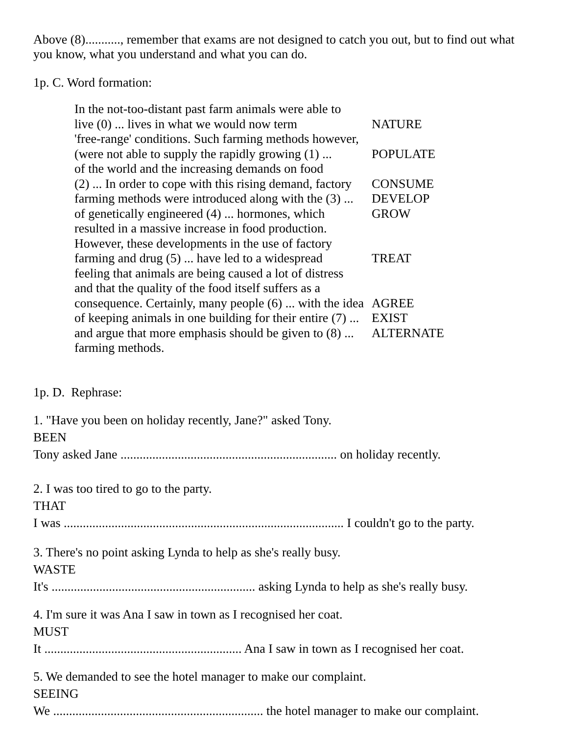Above (8)..........., remember that exams are not designed to catch you out, but to find out what you know, what you understand and what you can do.
1p. C. Word formation:
| In the not-too-distant past farm animals were able to | |
| live (0) ... lives in what we would now term | NATURE |
| 'free-range' conditions. Such farming methods however, | |
| (were not able to supply the rapidly growing (1) ... | POPULATE |
| of the world and the increasing demands on food | |
| (2) ... In order to cope with this rising demand, factory | CONSUME |
| farming methods were introduced along with the (3) ... | DEVELOP |
| of genetically engineered (4) ... hormones, which | GROW |
| resulted in a massive increase in food production. | |
| However, these developments in the use of factory | |
| farming and drug (5) ... have led to a widespread | TREAT |
| feeling that animals are being caused a lot of distress | |
| and that the quality of the food itself suffers as a | |
| consequence. Certainly, many people (6) ... with the idea | AGREE |
| of keeping animals in one building for their entire (7) ... | EXIST |
| and argue that more emphasis should be given to (8) ... | ALTERNATE |
| farming methods. | |
1p. D. Rephrase:
1. "Have you been on holiday recently, Jane?" asked Tony.
BEEN
Tony asked Jane .................................................................... on holiday recently.
2. I was too tired to go to the party.
THAT
I was ........................................................................................ I couldn't go to the party.
3. There's no point asking Lynda to help as she's really busy.
WASTE
It's ................................................................ asking Lynda to help as she's really busy.
4. I'm sure it was Ana I saw in town as I recognised her coat.
MUST
It .............................................................. Ana I saw in town as I recognised her coat.
5. We demanded to see the hotel manager to make our complaint.
SEEING
We .................................................................. the hotel manager to make our complaint.